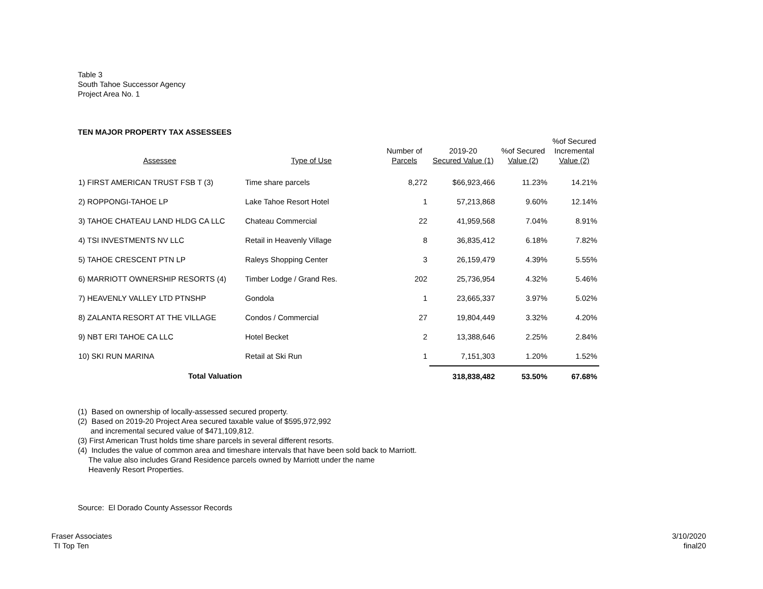Table 3
South Tahoe Successor Agency
Project Area No. 1
TEN MAJOR PROPERTY TAX ASSESSEES
| Assessee | Type of Use | Number of Parcels | 2019-20 Secured Value (1) | %of Secured Value (2) | %of Secured Incremental Value (2) |
| --- | --- | --- | --- | --- | --- |
| 1) FIRST AMERICAN TRUST FSB T (3) | Time share parcels | 8,272 | $66,923,466 | 11.23% | 14.21% |
| 2) ROPPONGI-TAHOE LP | Lake Tahoe Resort Hotel | 1 | 57,213,868 | 9.60% | 12.14% |
| 3) TAHOE CHATEAU LAND HLDG CA LLC | Chateau Commercial | 22 | 41,959,568 | 7.04% | 8.91% |
| 4) TSI INVESTMENTS NV LLC | Retail in Heavenly Village | 8 | 36,835,412 | 6.18% | 7.82% |
| 5) TAHOE CRESCENT PTN LP | Raleys Shopping Center | 3 | 26,159,479 | 4.39% | 5.55% |
| 6) MARRIOTT OWNERSHIP RESORTS (4) | Timber Lodge / Grand Res. | 202 | 25,736,954 | 4.32% | 5.46% |
| 7) HEAVENLY VALLEY LTD PTNSHP | Gondola | 1 | 23,665,337 | 3.97% | 5.02% |
| 8) ZALANTA RESORT AT THE VILLAGE | Condos / Commercial | 27 | 19,804,449 | 3.32% | 4.20% |
| 9) NBT ERI TAHOE CA LLC | Hotel Becket | 2 | 13,388,646 | 2.25% | 2.84% |
| 10) SKI RUN MARINA | Retail at Ski Run | 1 | 7,151,303 | 1.20% | 1.52% |
| Total Valuation | | | 318,838,482 | 53.50% | 67.68% |
(1) Based on ownership of locally-assessed secured property.
(2) Based on 2019-20 Project Area secured taxable value of $595,972,992
and incremental secured value of $471,109,812.
(3) First American Trust holds time share parcels in several different resorts.
(4) Includes the value of common area and timeshare intervals that have been sold back to Marriott.
The value also includes Grand Residence parcels owned by Marriott under the name
Heavenly Resort Properties.
Source: El Dorado County Assessor Records
Fraser Associates
TI Top Ten
3/10/2020
final20